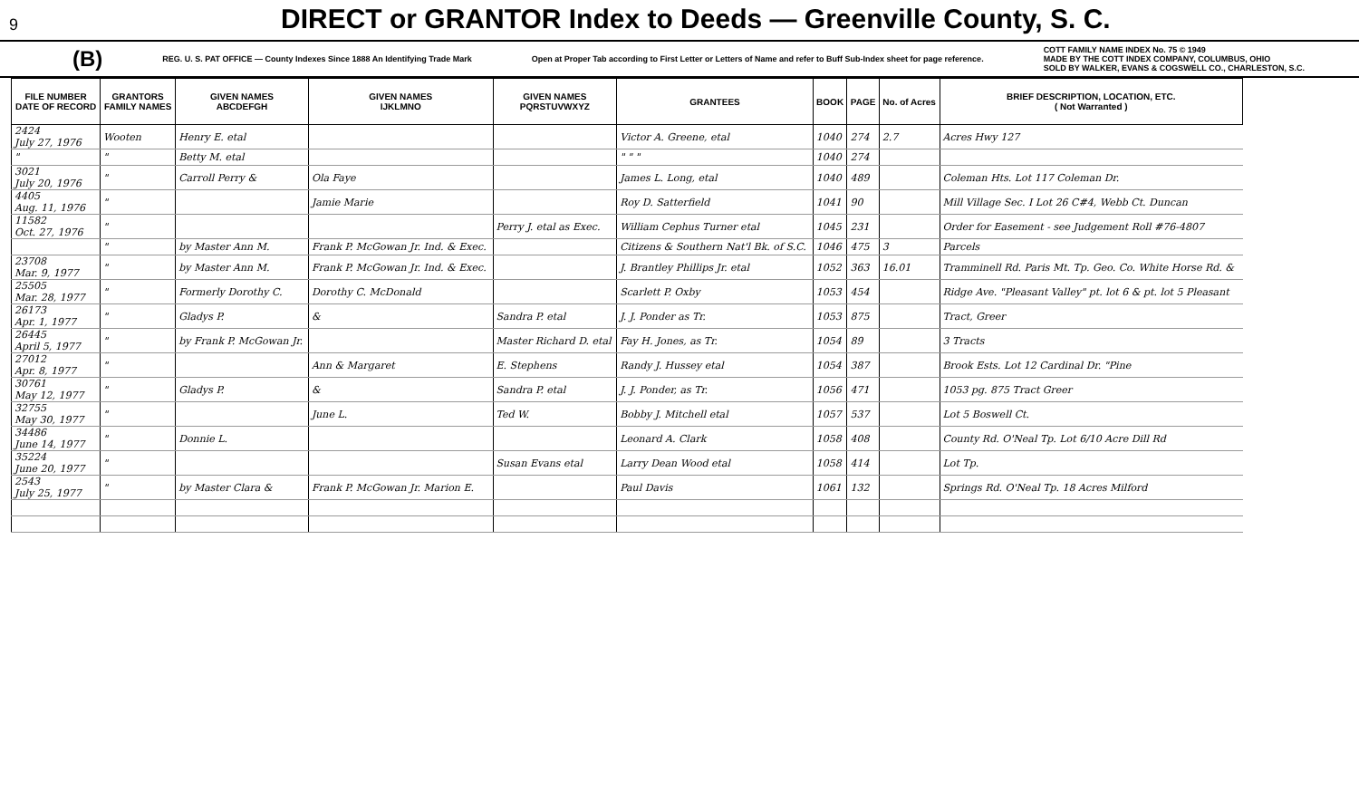9
DIRECT or GRANTOR Index to Deeds — Greenville County, S. C.
(B) REG. U. S. PAT OFFICE — County Indexes Since 1888 An Identifying Trade Mark Open at Proper Tab according to First Letter or Letters of Name and refer to Buff Sub-Index sheet for page reference. COTT FAMILY NAME INDEX No. 75 © 1949
MADE BY THE COTT INDEX COMPANY, COLUMBUS, OHIO
SOLD BY WALKER, EVANS & COGSWELL CO., CHARLESTON, S.C.
| FILE NUMBER DATE OF RECORD | GRANTORS FAMILY NAMES | GIVEN NAMES ABCDEFGH | GIVEN NAMES IJKLMNO | GIVEN NAMES PQRSTUVWXYZ | GRANTEES | BOOK | PAGE | No. of Acres | BRIEF DESCRIPTION, LOCATION, ETC. ( Not Warranted ) |
| --- | --- | --- | --- | --- | --- | --- | --- | --- | --- |
| 2424 July 27, 1976 | Wooten | Henry E. etal | | | Victor A. Greene, etal | 1040 | 274 | 2.7 | Acres Hwy 127 |
| " | " | Betty M. etal | | | " " " | 1040 | 274 | | |
| 3021 July 20, 1976 | " | Carroll Perry & | Ola Faye | | James L. Long, etal | 1040 | 489 | | Coleman Hts. Lot 117 Coleman Dr. |
| 4405 Aug. 11, 1976 | " | | Jamie Marie | | Roy D. Satterfield | 1041 | 90 | | Mill Village Sec. I Lot 26 C#4, Webb Ct. Duncan |
| 11582 Oct. 27, 1976 | " | | | Perry J. etal as Exec. | William Cephus Turner etal | 1045 | 231 | | Order for Easement - see Judgement Roll #76-4807 |
| | " | by Master Ann M. | Frank P. McGowan Jr. Ind. & Exec. | | Citizens & Southern Nat'l Bk. of S.C. | 1046 | 475 | 3 | Parcels |
| 23708 Mar. 9, 1977 | " | by Master Ann M. | Frank P. McGowan Jr. Ind. & Exec. | | J. Brantley Phillips Jr. etal | 1052 | 363 | 16.01 | Tramminell Rd. Paris Mt. Tp. Geo. Co. White Horse Rd. & |
| 25505 Mar. 28, 1977 | " | Formerly Dorothy C. | Dorothy C. McDonald | | Scarlett P. Oxby | 1053 | 454 | | Ridge Ave. "Pleasant Valley" pt. lot 6 & pt. lot 5 Pleasant |
| 26173 Apr. 1, 1977 | " | Gladys P. | & | Sandra P. etal | J. J. Ponder as Tr. | 1053 | 875 | | Tract, Greer |
| 26445 April 5, 1977 | " | by Frank P. McGowan Jr. | | Master Richard D. etal | Fay H. Jones, as Tr. | 1054 | 89 | | 3 Tracts |
| 27012 Apr. 8, 1977 | " | | Ann & Margaret | E. Stephens | Randy J. Hussey etal | 1054 | 387 | | Brook Ests. Lot 12 Cardinal Dr. "Pine |
| 30761 May 12, 1977 | " | Gladys P. | & | Sandra P. etal | J. J. Ponder, as Tr. | 1056 | 471 | | 1053 pg. 875 Tract Greer |
| 32755 May 30, 1977 | " | | June L. | Ted W. | Bobby J. Mitchell etal | 1057 | 537 | | Lot 5 Boswell Ct. |
| 34486 June 14, 1977 | " | Donnie L. | | | Leonard A. Clark | 1058 | 408 | | County Rd. O'Neal Tp. Lot 6/10 Acre Dill Rd |
| 35224 June 20, 1977 | " | | | Susan Evans etal | Larry Dean Wood etal | 1058 | 414 | | Lot Tp. |
| 2543 July 25, 1977 | " | by Master Clara & | Frank P. McGowan Jr. Marion E. | | Paul Davis | 1061 | 132 | | Springs Rd. O'Neal Tp. 18 Acres Milford |